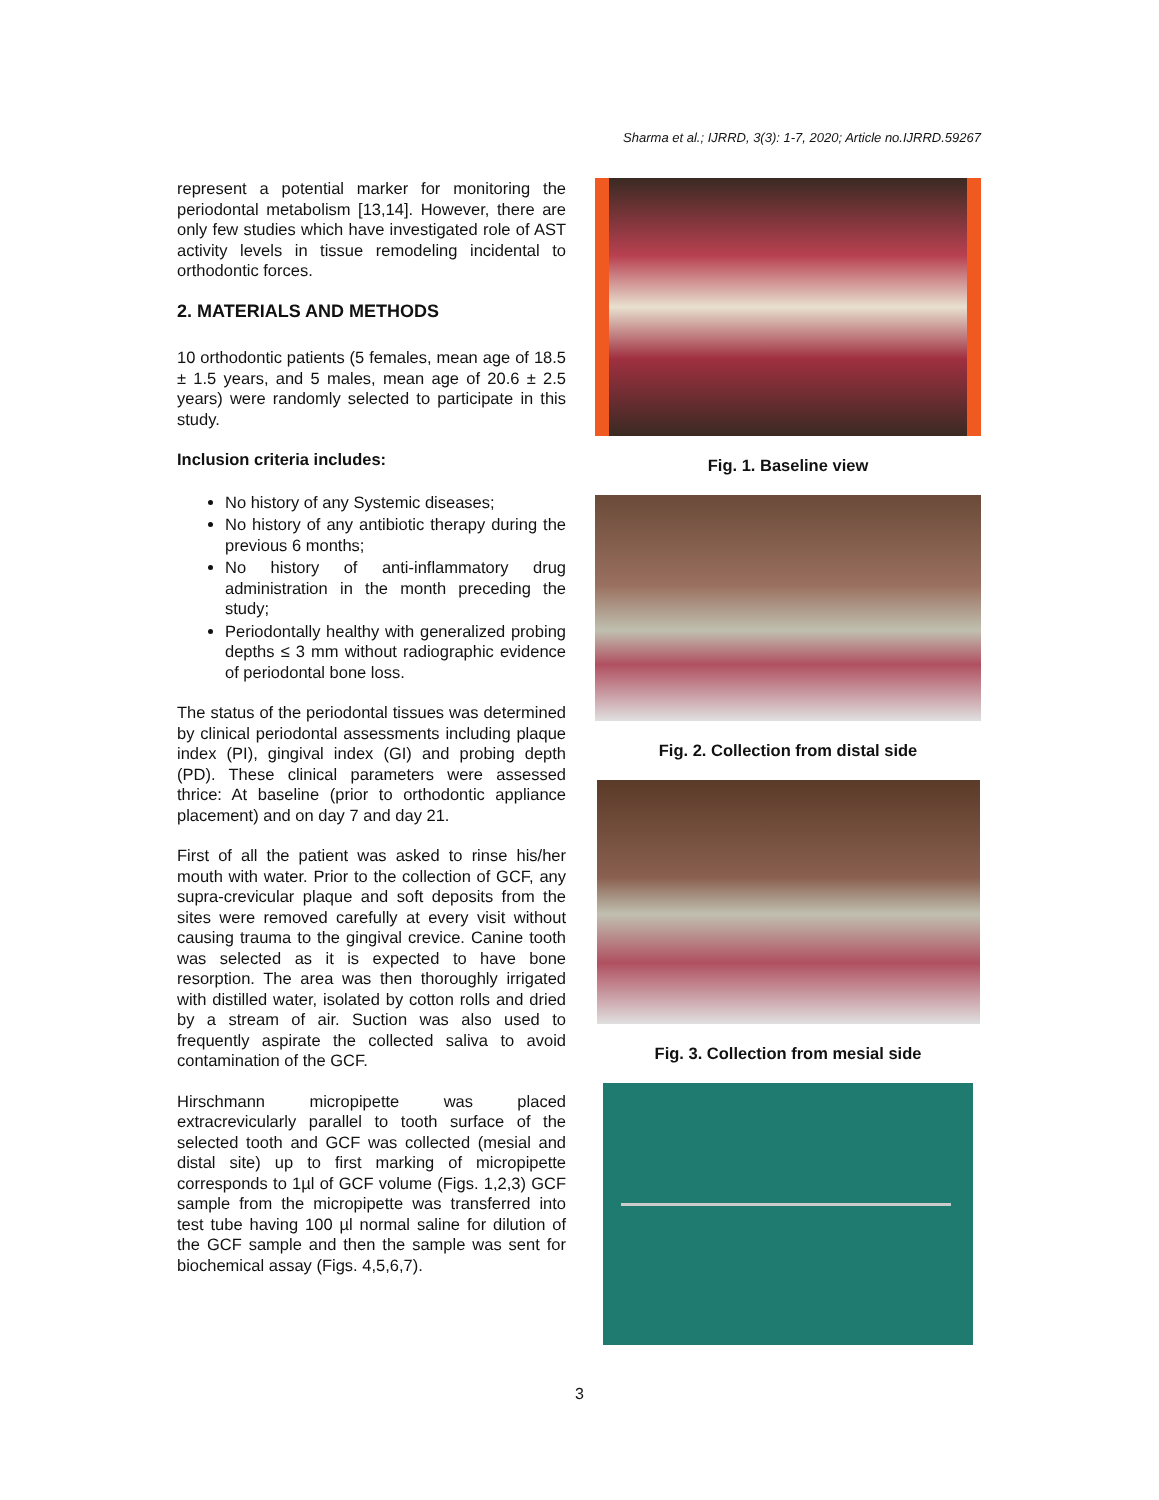Sharma et al.; IJRRD, 3(3): 1-7, 2020; Article no.IJRRD.59267
represent a potential marker for monitoring the periodontal metabolism [13,14]. However, there are only few studies which have investigated role of AST activity levels in tissue remodeling incidental to orthodontic forces.
2. MATERIALS AND METHODS
10 orthodontic patients (5 females, mean age of 18.5 ± 1.5 years, and 5 males, mean age of 20.6 ± 2.5 years) were randomly selected to participate in this study.
Inclusion criteria includes:
No history of any Systemic diseases;
No history of any antibiotic therapy during the previous 6 months;
No history of anti-inflammatory drug administration in the month preceding the study;
Periodontally healthy with generalized probing depths ≤ 3 mm without radiographic evidence of periodontal bone loss.
The status of the periodontal tissues was determined by clinical periodontal assessments including plaque index (PI), gingival index (GI) and probing depth (PD). These clinical parameters were assessed thrice: At baseline (prior to orthodontic appliance placement) and on day 7 and day 21.
First of all the patient was asked to rinse his/her mouth with water. Prior to the collection of GCF, any supra-crevicular plaque and soft deposits from the sites were removed carefully at every visit without causing trauma to the gingival crevice. Canine tooth was selected as it is expected to have bone resorption. The area was then thoroughly irrigated with distilled water, isolated by cotton rolls and dried by a stream of air. Suction was also used to frequently aspirate the collected saliva to avoid contamination of the GCF.
Hirschmann micropipette was placed extracrevicularly parallel to tooth surface of the selected tooth and GCF was collected (mesial and distal site) up to first marking of micropipette corresponds to 1µl of GCF volume (Figs. 1,2,3) GCF sample from the micropipette was transferred into test tube having 100 µl normal saline for dilution of the GCF sample and then the sample was sent for biochemical assay (Figs. 4,5,6,7).
Fig. 1. Baseline view
Fig. 2. Collection from distal side
Fig. 3. Collection from mesial side
3